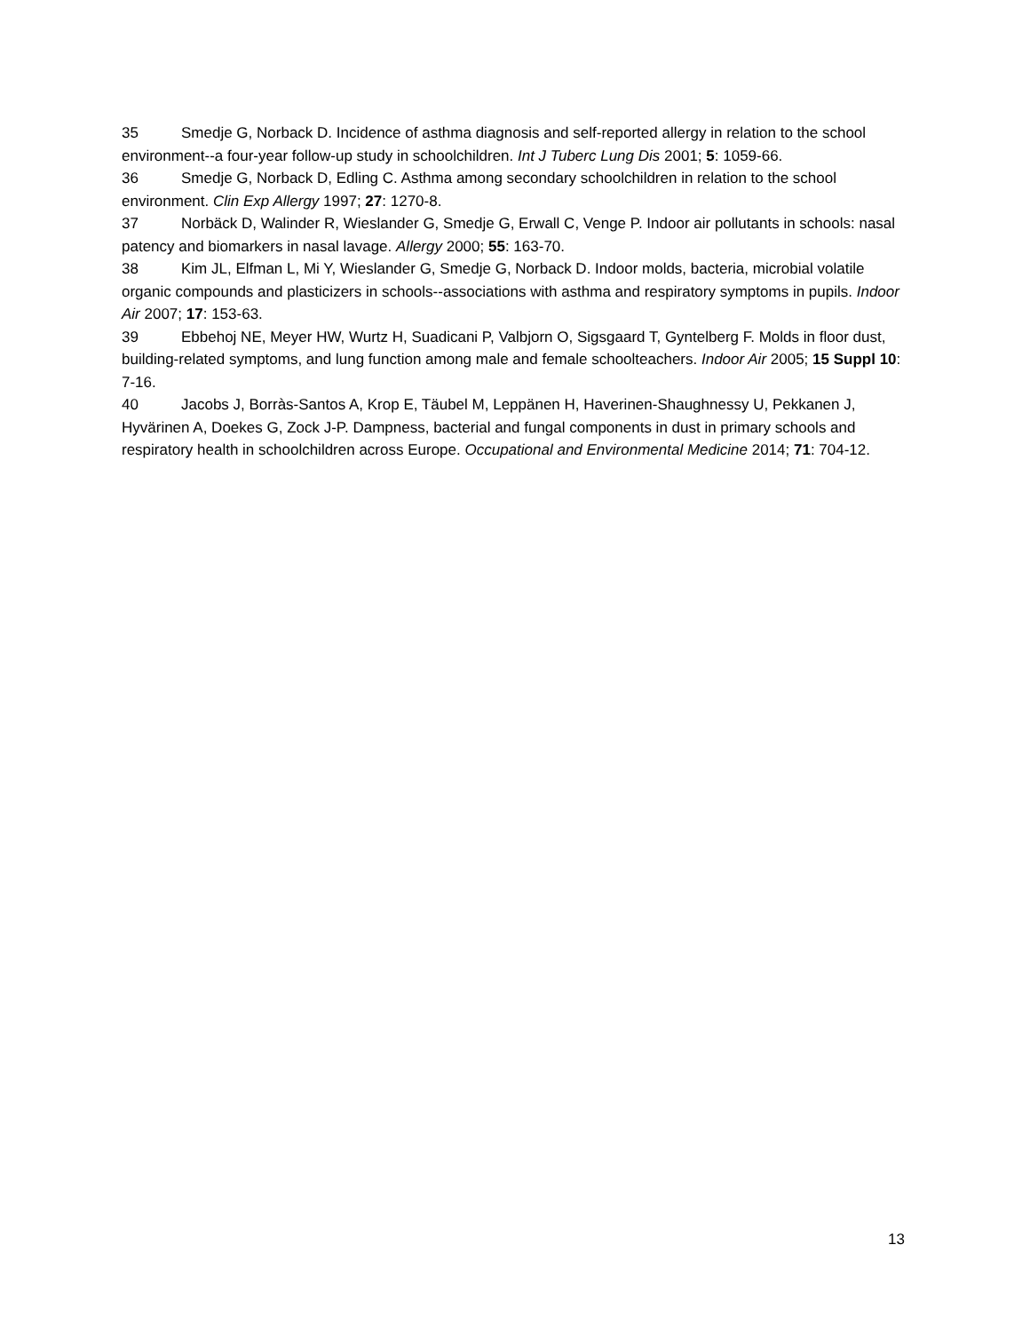35 Smedje G, Norback D. Incidence of asthma diagnosis and self-reported allergy in relation to the school environment--a four-year follow-up study in schoolchildren. Int J Tuberc Lung Dis 2001; 5: 1059-66.
36 Smedje G, Norback D, Edling C. Asthma among secondary schoolchildren in relation to the school environment. Clin Exp Allergy 1997; 27: 1270-8.
37 Norbäck D, Walinder R, Wieslander G, Smedje G, Erwall C, Venge P. Indoor air pollutants in schools: nasal patency and biomarkers in nasal lavage. Allergy 2000; 55: 163-70.
38 Kim JL, Elfman L, Mi Y, Wieslander G, Smedje G, Norback D. Indoor molds, bacteria, microbial volatile organic compounds and plasticizers in schools--associations with asthma and respiratory symptoms in pupils. Indoor Air 2007; 17: 153-63.
39 Ebbehoj NE, Meyer HW, Wurtz H, Suadicani P, Valbjorn O, Sigsgaard T, Gyntelberg F. Molds in floor dust, building-related symptoms, and lung function among male and female schoolteachers. Indoor Air 2005; 15 Suppl 10: 7-16.
40 Jacobs J, Borràs-Santos A, Krop E, Täubel M, Leppänen H, Haverinen-Shaughnessy U, Pekkanen J, Hyvärinen A, Doekes G, Zock J-P. Dampness, bacterial and fungal components in dust in primary schools and respiratory health in schoolchildren across Europe. Occupational and Environmental Medicine 2014; 71: 704-12.
13